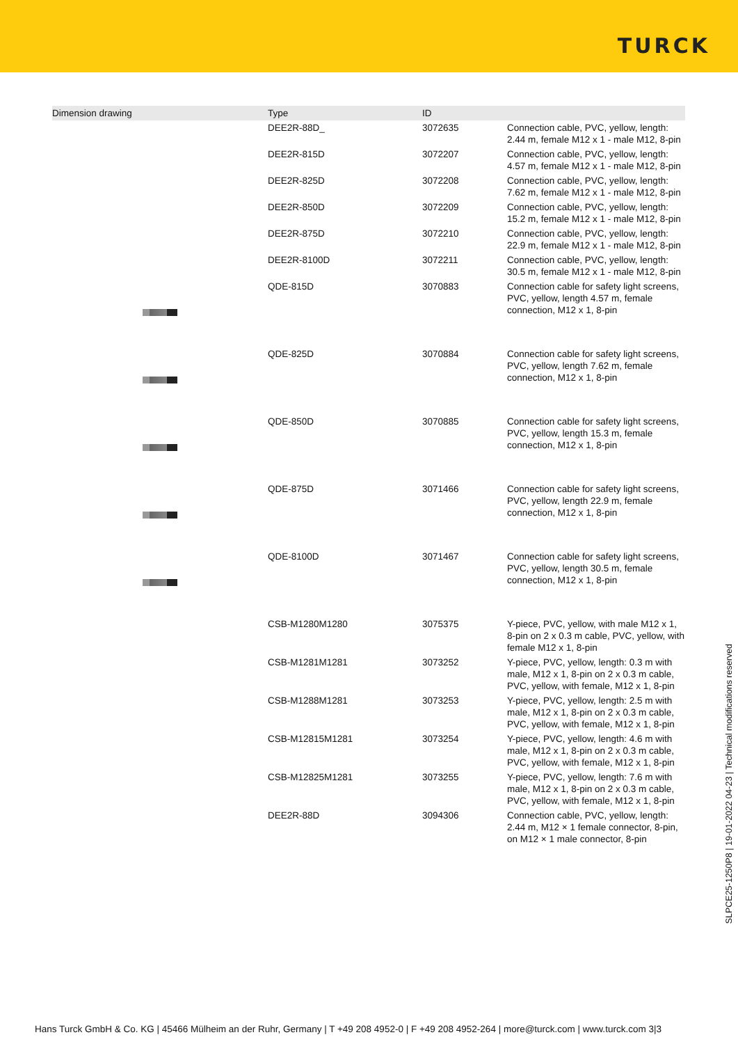TURCK
| Dimension drawing | Type | ID | |
| --- | --- | --- | --- |
| | DEE2R-88D_ | 3072635 | Connection cable, PVC, yellow, length: 2.44 m, female M12 x 1 - male M12, 8-pin |
| | DEE2R-815D | 3072207 | Connection cable, PVC, yellow, length: 4.57 m, female M12 x 1 - male M12, 8-pin |
| | DEE2R-825D | 3072208 | Connection cable, PVC, yellow, length: 7.62 m, female M12 x 1 - male M12, 8-pin |
| | DEE2R-850D | 3072209 | Connection cable, PVC, yellow, length: 15.2 m, female M12 x 1 - male M12, 8-pin |
| | DEE2R-875D | 3072210 | Connection cable, PVC, yellow, length: 22.9 m, female M12 x 1 - male M12, 8-pin |
| | DEE2R-8100D | 3072211 | Connection cable, PVC, yellow, length: 30.5 m, female M12 x 1 - male M12, 8-pin |
| | QDE-815D | 3070883 | Connection cable for safety light screens, PVC, yellow, length 4.57 m, female connection, M12 x 1, 8-pin |
| | QDE-825D | 3070884 | Connection cable for safety light screens, PVC, yellow, length 7.62 m, female connection, M12 x 1, 8-pin |
| | QDE-850D | 3070885 | Connection cable for safety light screens, PVC, yellow, length 15.3 m, female connection, M12 x 1, 8-pin |
| | QDE-875D | 3071466 | Connection cable for safety light screens, PVC, yellow, length 22.9 m, female connection, M12 x 1, 8-pin |
| | QDE-8100D | 3071467 | Connection cable for safety light screens, PVC, yellow, length 30.5 m, female connection, M12 x 1, 8-pin |
| | CSB-M1280M1280 | 3075375 | Y-piece, PVC, yellow, with male M12 x 1, 8-pin on 2 x 0.3 m cable, PVC, yellow, with female M12 x 1, 8-pin |
| | CSB-M1281M1281 | 3073252 | Y-piece, PVC, yellow, length: 0.3 m with male, M12 x 1, 8-pin on 2 x 0.3 m cable, PVC, yellow, with female, M12 x 1, 8-pin |
| | CSB-M1288M1281 | 3073253 | Y-piece, PVC, yellow, length: 2.5 m with male, M12 x 1, 8-pin on 2 x 0.3 m cable, PVC, yellow, with female, M12 x 1, 8-pin |
| | CSB-M12815M1281 | 3073254 | Y-piece, PVC, yellow, length: 4.6 m with male, M12 x 1, 8-pin on 2 x 0.3 m cable, PVC, yellow, with female, M12 x 1, 8-pin |
| | CSB-M12825M1281 | 3073255 | Y-piece, PVC, yellow, length: 7.6 m with male, M12 x 1, 8-pin on 2 x 0.3 m cable, PVC, yellow, with female, M12 x 1, 8-pin |
| | DEE2R-88D | 3094306 | Connection cable, PVC, yellow, length: 2.44 m, M12 × 1 female connector, 8-pin, on M12 × 1 male connector, 8-pin |
SLPCE25-1250P8 | 19-01-2022 04-23 | Technical modifications reserved
Hans Turck GmbH & Co. KG | 45466 Mülheim an der Ruhr, Germany | T +49 208 4952-0 | F +49 208 4952-264 | more@turck.com | www.turck.com 3|3